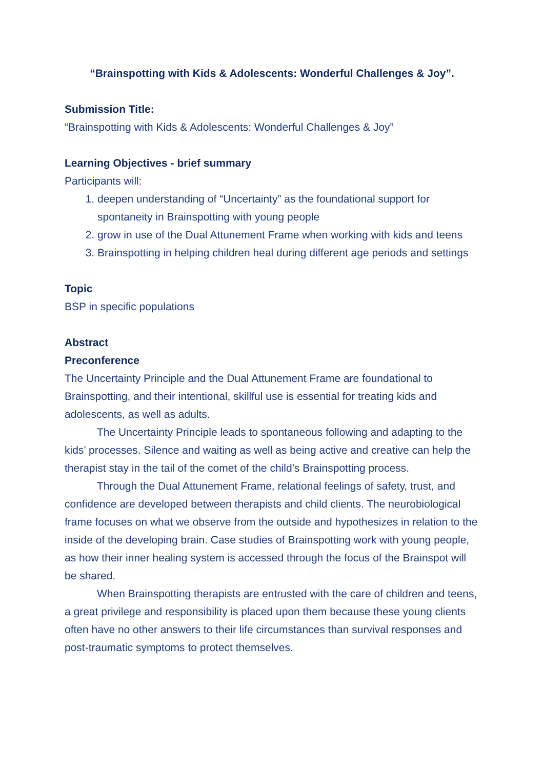“Brainspotting with Kids & Adolescents: Wonderful Challenges & Joy”.
Submission Title:
“Brainspotting with Kids & Adolescents: Wonderful Challenges & Joy”
Learning Objectives - brief summary
Participants will:
1. deepen understanding of “Uncertainty” as the foundational support for spontaneity in Brainspotting with young people
2. grow in use of the Dual Attunement Frame when working with kids and teens
3. Brainspotting in helping children heal during different age periods and settings
Topic
BSP in specific populations
Abstract
Preconference
The Uncertainty Principle and the Dual Attunement Frame are foundational to Brainspotting, and their intentional, skillful use is essential for treating kids and adolescents, as well as adults.
The Uncertainty Principle leads to spontaneous following and adapting to the kids’ processes. Silence and waiting as well as being active and creative can help the therapist stay in the tail of the comet of the child’s Brainspotting process.
Through the Dual Attunement Frame, relational feelings of safety, trust, and confidence are developed between therapists and child clients. The neurobiological frame focuses on what we observe from the outside and hypothesizes in relation to the inside of the developing brain. Case studies of Brainspotting work with young people, as how their inner healing system is accessed through the focus of the Brainspot will be shared.
When Brainspotting therapists are entrusted with the care of children and teens, a great privilege and responsibility is placed upon them because these young clients often have no other answers to their life circumstances than survival responses and post-traumatic symptoms to protect themselves.